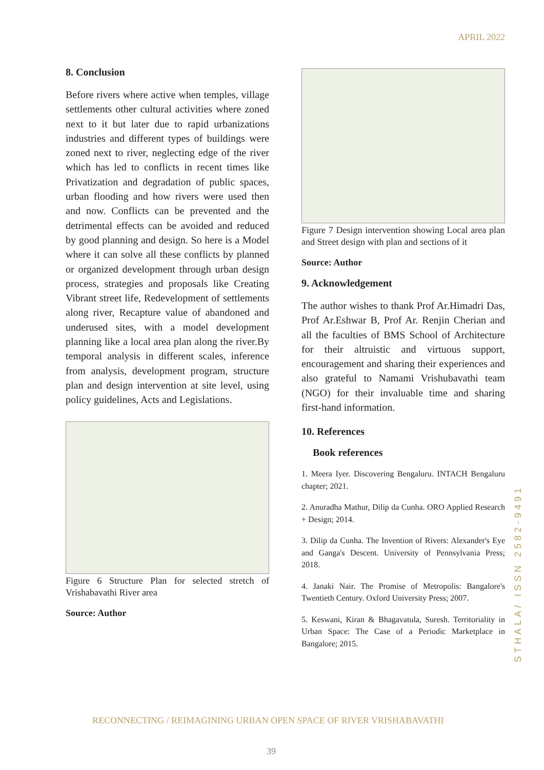APRIL 2022
8. Conclusion
Before rivers where active when temples, village settlements other cultural activities where zoned next to it but later due to rapid urbanizations industries and different types of buildings were zoned next to river, neglecting edge of the river which has led to conflicts in recent times like Privatization and degradation of public spaces, urban flooding and how rivers were used then and now. Conflicts can be prevented and the detrimental effects can be avoided and reduced by good planning and design. So here is a Model where it can solve all these conflicts by planned or organized development through urban design process, strategies and proposals like Creating Vibrant street life, Redevelopment of settlements along river, Recapture value of abandoned and underused sites, with a model development planning like a local area plan along the river.By temporal analysis in different scales, inference from analysis, development program, structure plan and design intervention at site level, using policy guidelines, Acts and Legislations.
Figure 6 Structure Plan for selected stretch of Vrishabavathi River area
Source: Author
Figure 7 Design intervention showing Local area plan and Street design with plan and sections of it
Source: Author
9. Acknowledgement
The author wishes to thank Prof Ar.Himadri Das, Prof Ar.Eshwar B, Prof Ar. Renjin Cherian and all the faculties of BMS School of Architecture for their altruistic and virtuous support, encouragement and sharing their experiences and also grateful to Namami Vrishubavathi team (NGO) for their invaluable time and sharing first-hand information.
10. References
Book references
1. Meera Iyer. Discovering Bengaluru. INTACH Bengaluru chapter; 2021.
2. Anuradha Mathur, Dilip da Cunha. ORO Applied Research + Design; 2014.
3. Dilip da Cunha. The Invention of Rivers: Alexander's Eye and Ganga's Descent. University of Pennsylvania Press; 2018.
4. Janaki Nair. The Promise of Metropolis: Bangalore's Twentieth Century. Oxford University Press; 2007.
5. Keswani, Kiran & Bhagavatula, Suresh. Territoriality in Urban Space: The Case of a Periodic Marketplace in Bangalore; 2015.
STHALA/ ISSN 2582-9491
RECONNECTING / REIMAGINING URBAN OPEN SPACE OF RIVER VRISHABAVATHI
39